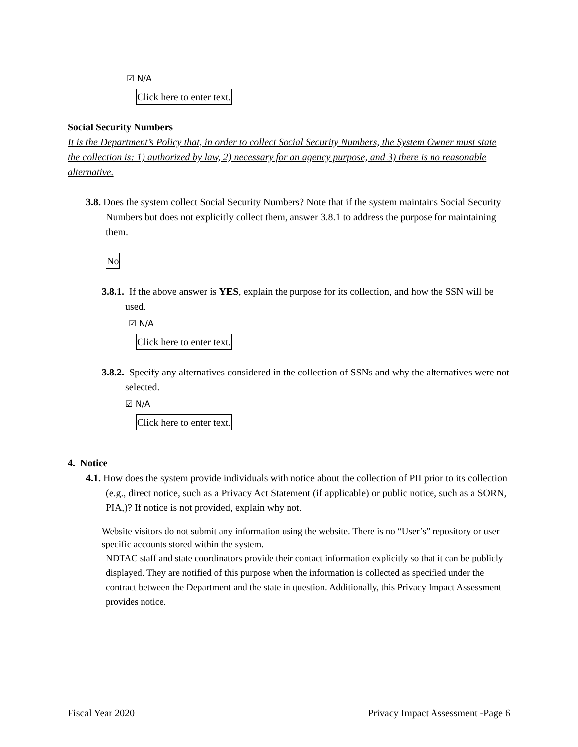☑ N/A
Click here to enter text.
Social Security Numbers
It is the Department’s Policy that, in order to collect Social Security Numbers, the System Owner must state the collection is: 1) authorized by law, 2) necessary for an agency purpose, and 3) there is no reasonable alternative.
3.8. Does the system collect Social Security Numbers? Note that if the system maintains Social Security Numbers but does not explicitly collect them, answer 3.8.1 to address the purpose for maintaining them.
No
3.8.1. If the above answer is YES, explain the purpose for its collection, and how the SSN will be used.
☑ N/A
Click here to enter text.
3.8.2. Specify any alternatives considered in the collection of SSNs and why the alternatives were not selected.
☑ N/A
Click here to enter text.
4. Notice
4.1. How does the system provide individuals with notice about the collection of PII prior to its collection (e.g., direct notice, such as a Privacy Act Statement (if applicable) or public notice, such as a SORN, PIA,)? If notice is not provided, explain why not.
Website visitors do not submit any information using the website. There is no “User’s” repository or user specific accounts stored within the system.
NDTAC staff and state coordinators provide their contact information explicitly so that it can be publicly displayed. They are notified of this purpose when the information is collected as specified under the contract between the Department and the state in question. Additionally, this Privacy Impact Assessment provides notice.
Fiscal Year 2020 Privacy Impact Assessment -Page 6